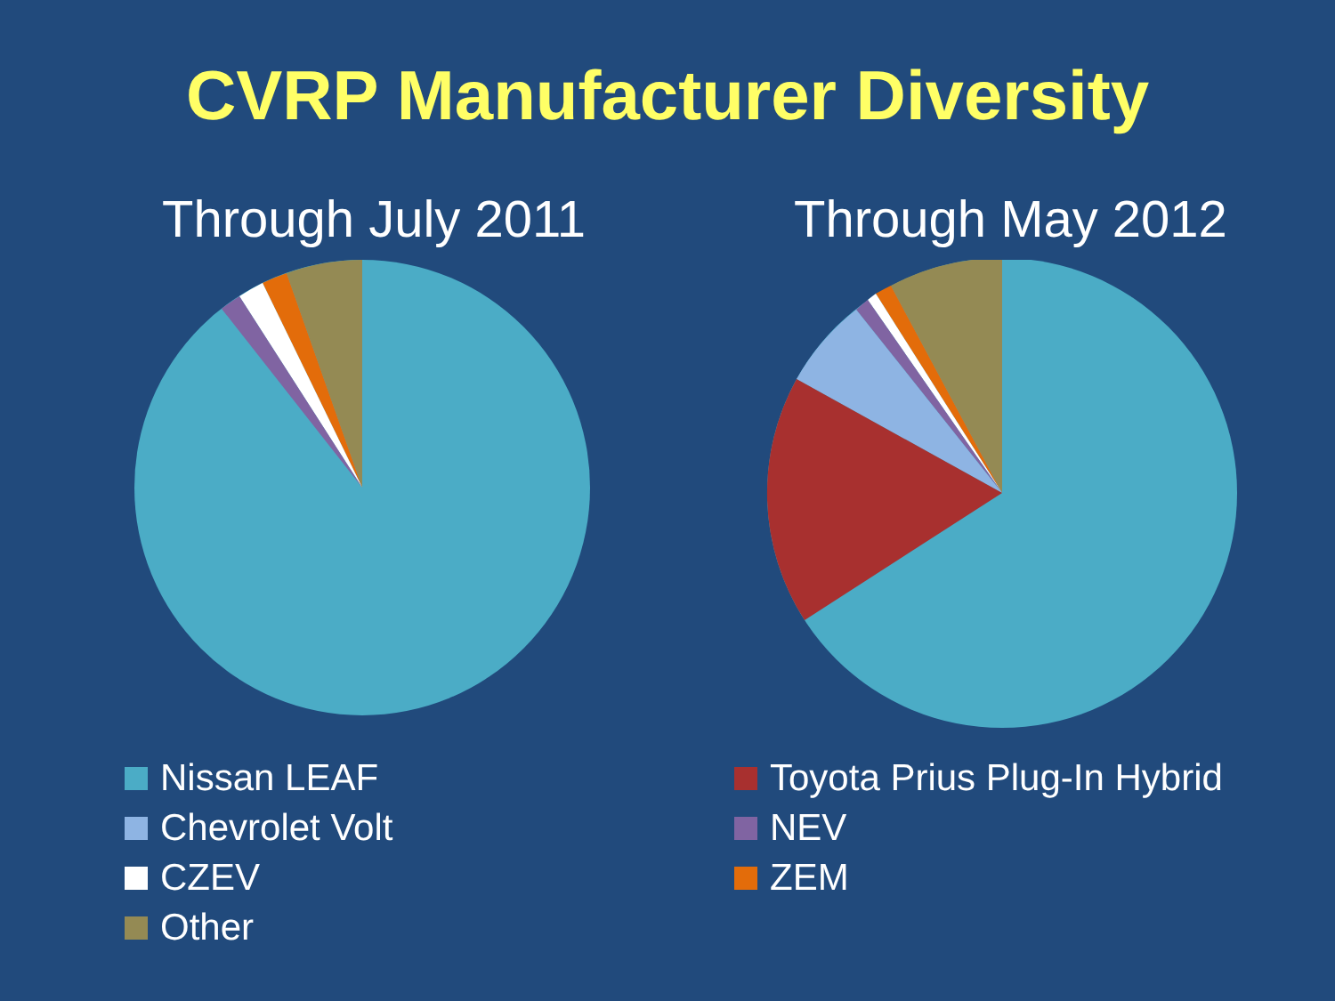CVRP Manufacturer Diversity
Through July 2011 Through May 2012
Nissan LEAF
Chevrolet Volt
CZEV
Other
Toyota Prius Plug-In Hybrid
NEV
ZEM